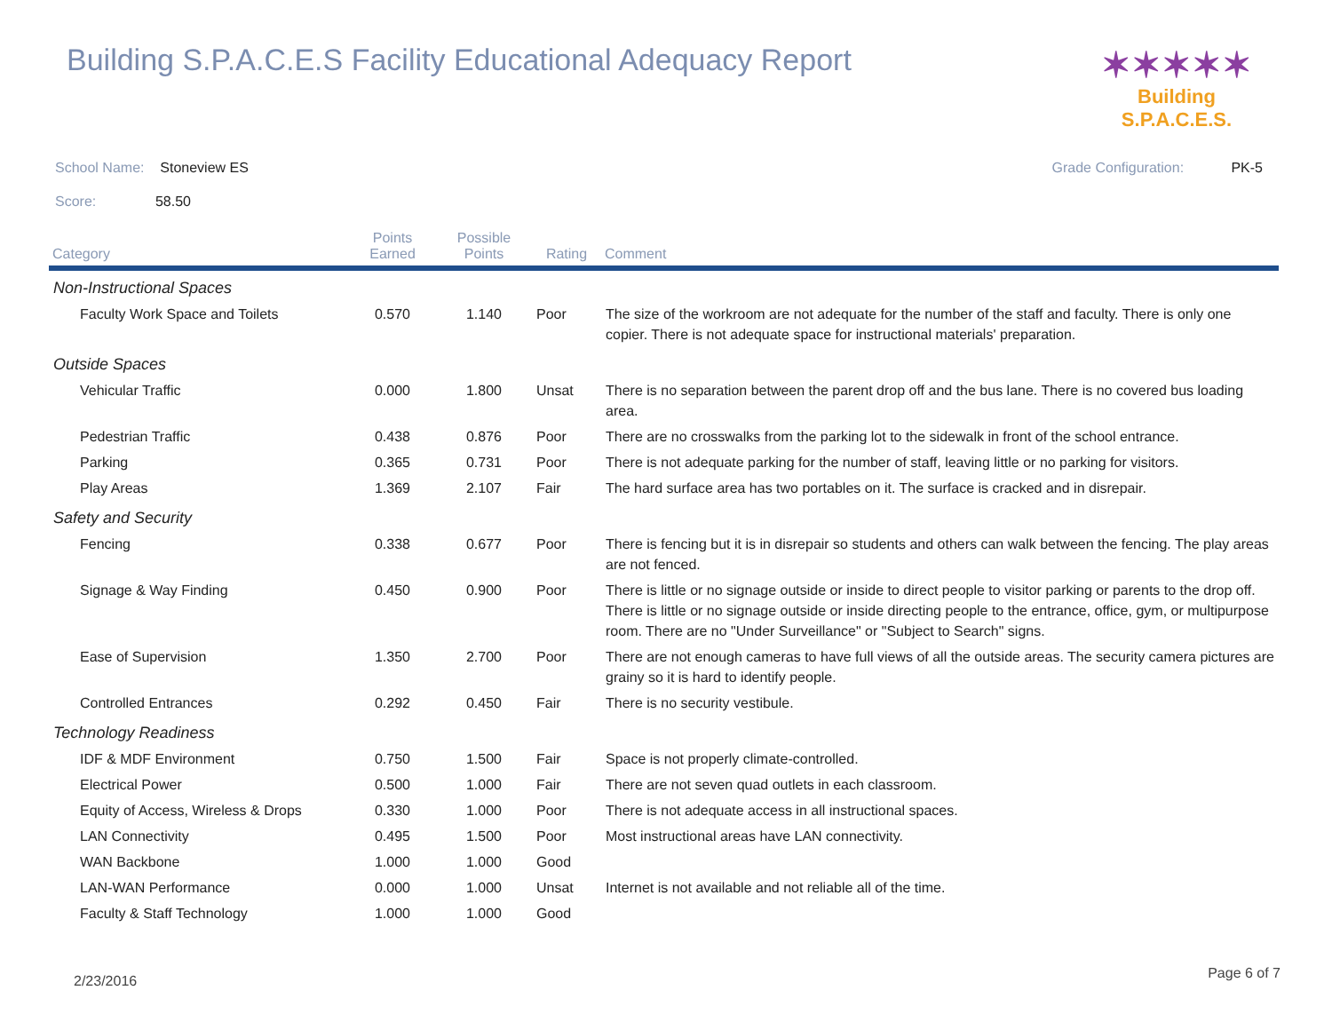Building S.P.A.C.E.S Facility Educational Adequacy Report
✶✶✶✶✶
Building S.P.A.C.E.S.
School Name: Stoneview ES Grade Configuration: PK-5
Score: 58.50
| Category | Points Earned | Possible Points | Rating | Comment |
| --- | --- | --- | --- | --- |
| Non-Instructional Spaces | | | | |
| Faculty Work Space and Toilets | 0.570 | 1.140 | Poor | The size of the workroom are not adequate for the number of the staff and faculty. There is only one copier. There is not adequate space for instructional materials' preparation. |
| Outside Spaces | | | | |
| Vehicular Traffic | 0.000 | 1.800 | Unsat | There is no separation between the parent drop off and the bus lane. There is no covered bus loading area. |
| Pedestrian Traffic | 0.438 | 0.876 | Poor | There are no crosswalks from the parking lot to the sidewalk in front of the school entrance. |
| Parking | 0.365 | 0.731 | Poor | There is not adequate parking for the number of staff, leaving little or no parking for visitors. |
| Play Areas | 1.369 | 2.107 | Fair | The hard surface area has two portables on it. The surface is cracked and in disrepair. |
| Safety and Security | | | | |
| Fencing | 0.338 | 0.677 | Poor | There is fencing but it is in disrepair so students and others can walk between the fencing. The play areas are not fenced. |
| Signage & Way Finding | 0.450 | 0.900 | Poor | There is little or no signage outside or inside to direct people to visitor parking or parents to the drop off. There is little or no signage outside or inside directing people to the entrance, office, gym, or multipurpose room. There are no "Under Surveillance" or "Subject to Search" signs. |
| Ease of Supervision | 1.350 | 2.700 | Poor | There are not enough cameras to have full views of all the outside areas. The security camera pictures are grainy so it is hard to identify people. |
| Controlled Entrances | 0.292 | 0.450 | Fair | There is no security vestibule. |
| Technology Readiness | | | | |
| IDF & MDF Environment | 0.750 | 1.500 | Fair | Space is not properly climate-controlled. |
| Electrical Power | 0.500 | 1.000 | Fair | There are not seven quad outlets in each classroom. |
| Equity of Access, Wireless & Drops | 0.330 | 1.000 | Poor | There is not adequate access in all instructional spaces. |
| LAN Connectivity | 0.495 | 1.500 | Poor | Most instructional areas have LAN connectivity. |
| WAN Backbone | 1.000 | 1.000 | Good | |
| LAN-WAN Performance | 0.000 | 1.000 | Unsat | Internet is not available and not reliable all of the time. |
| Faculty & Staff Technology | 1.000 | 1.000 | Good | |
2/23/2016 Page 6 of 7